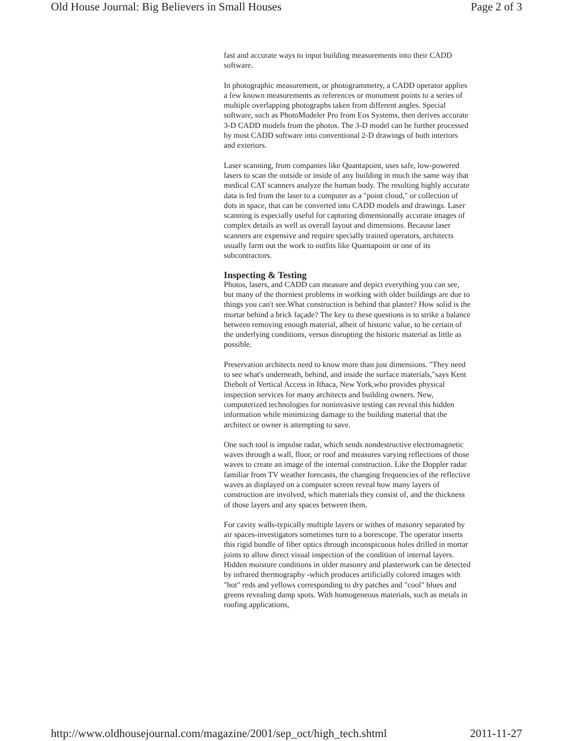Old House Journal: Big Believers in Small Houses Page 2 of 3
fast and accurate ways to input building measurements into their CADD software.
In photographic measurement, or photogrammetry, a CADD operator applies a few known measurements as references or monument points to a series of multiple overlapping photographs taken from different angles. Special software, such as PhotoModeler Pro from Eos Systems, then derives accurate 3-D CADD models from the photos. The 3-D model can be further processed by most CADD software into conventional 2-D drawings of both interiors and exteriors.
Laser scanning, from companies like Quantapoint, uses safe, low-powered lasers to scan the outside or inside of any building in much the same way that medical CAT scanners analyze the human body. The resulting highly accurate data is fed from the laser to a computer as a "point cloud," or collection of dots in space, that can be converted into CADD models and drawings. Laser scanning is especially useful for capturing dimensionally accurate images of complex details as well as overall layout and dimensions. Because laser scanners are expensive and require specially trained operators, architects usually farm out the work to outfits like Quantapoint or one of its subcontractors.
Inspecting & Testing
Photos, lasers, and CADD can measure and depict everything you can see, but many of the thorniest problems in working with older buildings are due to things you can't see.What construction is behind that plaster? How solid is the mortar behind a brick façade? The key to these questions is to strike a balance between removing enough material, albeit of historic value, to be certain of the underlying conditions, versus disrupting the historic material as little as possible.
Preservation architects need to know more than just dimensions. "They need to see what's underneath, behind, and inside the surface materials,"says Kent Diebolt of Vertical Access in Ithaca, New York,who provides physical inspection services for many architects and building owners. New, computerized technologies for noninvasive testing can reveal this hidden information while minimizing damage to the building material that the architect or owner is attempting to save.
One such tool is impulse radar, which sends nondestructive electromagnetic waves through a wall, floor, or roof and measures varying reflections of those waves to create an image of the internal construction. Like the Doppler radar familiar from TV weather forecasts, the changing frequencies of the reflective waves as displayed on a computer screen reveal how many layers of construction are involved, which materials they consist of, and the thickness of those layers and any spaces between them.
For cavity walls-typically multiple layers or withes of masonry separated by air spaces-investigators sometimes turn to a borescope. The operator inserts this rigid bundle of fiber optics through inconspicuous holes drilled in mortar joints to allow direct visual inspection of the condition of internal layers. Hidden moisture conditions in older masonry and plasterwork can be detected by infrared thermography -which produces artificially colored images with "hot" reds and yellows corresponding to dry patches and "cool" blues and greens revealing damp spots. With homogeneous materials, such as metals in roofing applications,
http://www.oldhousejournal.com/magazine/2001/sep_oct/high_tech.shtml 2011-11-27